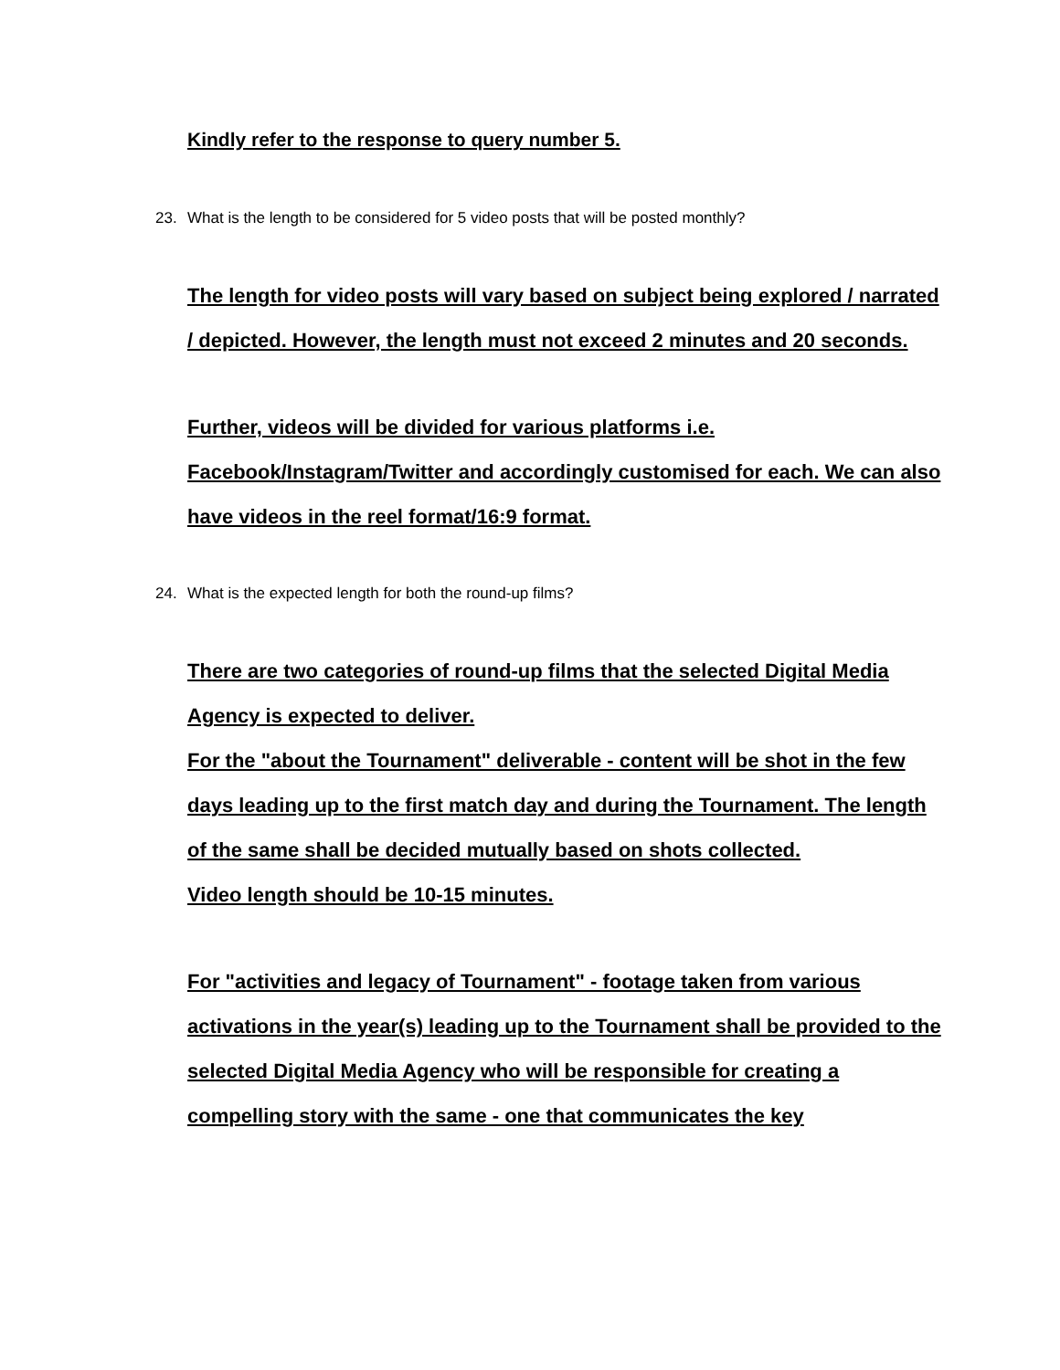Kindly refer to the response to query number 5.
23. What is the length to be considered for 5 video posts that will be posted monthly?
The length for video posts will vary based on subject being explored / narrated / depicted. However, the length must not exceed 2 minutes and 20 seconds.
Further, videos will be divided for various platforms i.e. Facebook/Instagram/Twitter and accordingly customised for each. We can also have videos in the reel format/16:9 format.
24. What is the expected length for both the round-up films?
There are two categories of round-up films that the selected Digital Media Agency is expected to deliver.
For the "about the Tournament" deliverable - content will be shot in the few days leading up to the first match day and during the Tournament. The length of the same shall be decided mutually based on shots collected.
Video length should be 10-15 minutes.
For "activities and legacy of Tournament" - footage taken from various activations in the year(s) leading up to the Tournament shall be provided to the selected Digital Media Agency who will be responsible for creating a compelling story with the same - one that communicates the key